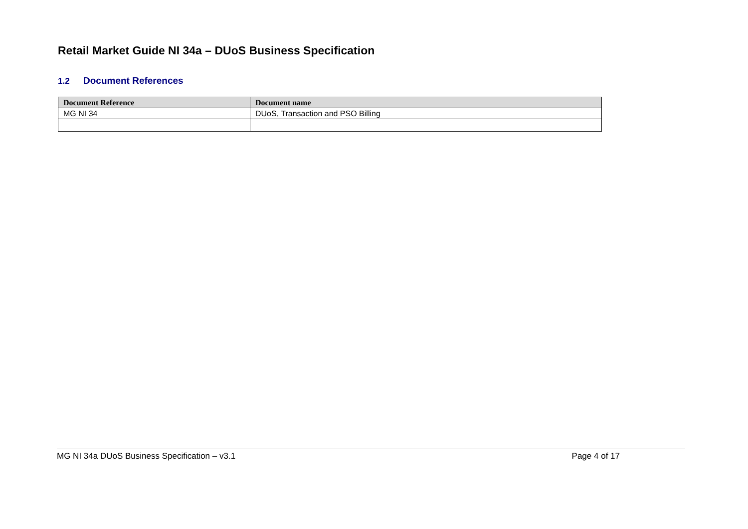Retail Market Guide NI 34a – DUoS Business Specification
1.2 Document References
| Document Reference | Document name |
| --- | --- |
| MG NI 34 | DUoS, Transaction and PSO Billing |
MG NI 34a DUoS Business Specification – v3.1 Page 4 of 17